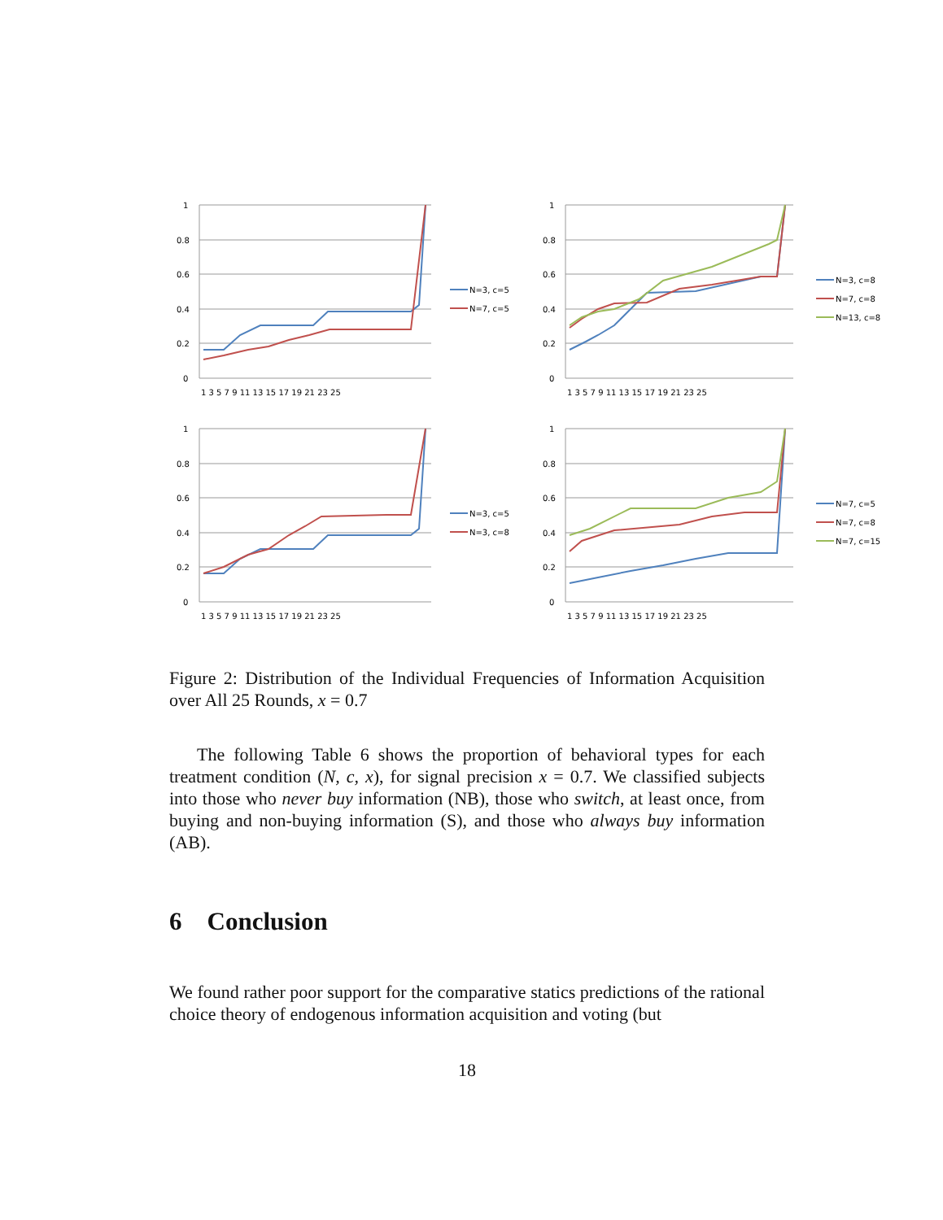1
0.8
0.6
0.4
0.2
0
1 3 5 7 9 11 13 15 17 19 21 23 25
N=3, c=5
N=7, c=5
1
0.8
0.6
0.4
0.2
0
1 3 5 7 9 11 13 15 17 19 21 23 25
N=3, c=8
N=7, c=8
N=13, c=8
1
0.8
0.6
0.4
0.2
0
1 3 5 7 9 11 13 15 17 19 21 23 25
N=3, c=5
N=3, c=8
1
0.8
0.6
0.4
0.2
0
1 3 5 7 9 11 13 15 17 19 21 23 25
N=7, c=5
N=7, c=8
N=7, c=15
Figure 2: Distribution of the Individual Frequencies of Information Acquisition over All 25 Rounds, x = 0.7
The following Table 6 shows the proportion of behavioral types for each treatment condition (N, c, x), for signal precision x = 0.7. We classified subjects into those who never buy information (NB), those who switch, at least once, from buying and non-buying information (S), and those who always buy information (AB).
6 Conclusion
We found rather poor support for the comparative statics predictions of the rational choice theory of endogenous information acquisition and voting (but
18